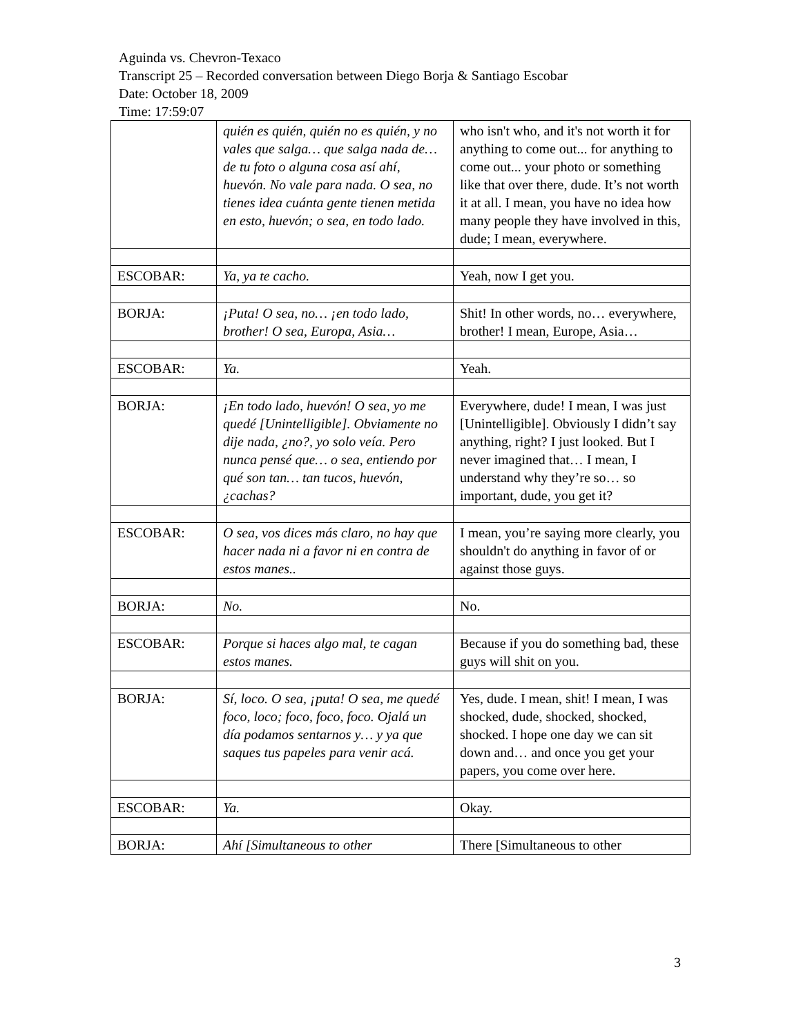Aguinda vs. Chevron-Texaco
Transcript 25 – Recorded conversation between Diego Borja & Santiago Escobar
Date: October 18, 2009
Time: 17:59:07
| | quién es quién, quién no es quién, y no vales que salga… que salga nada de… de tu foto o alguna cosa así ahí, huevón. No vale para nada. O sea, no tienes idea cuánta gente tienen metida en esto, huevón; o sea, en todo lado. | who isn't who, and it's not worth it for anything to come out... for anything to come out... your photo or something like that over there, dude. It’s not worth it at all. I mean, you have no idea how many people they have involved in this, dude; I mean, everywhere. |
| ESCOBAR: | Ya, ya te cacho. | Yeah, now I get you. |
| BORJA: | ¡Puta! O sea, no… ¡en todo lado, brother! O sea, Europa, Asia… | Shit! In other words, no… everywhere, brother! I mean, Europe, Asia… |
| ESCOBAR: | Ya. | Yeah. |
| BORJA: | ¡En todo lado, huevón! O sea, yo me quedé [Unintelligible]. Obviamente no dije nada, ¿no?, yo solo veía. Pero nunca pensé que… o sea, entiendo por qué son tan… tan tucos, huevón, ¿cachas? | Everywhere, dude! I mean, I was just [Unintelligible]. Obviously I didn’t say anything, right? I just looked. But I never imagined that… I mean, I understand why they’re so… so important, dude, you get it? |
| ESCOBAR: | O sea, vos dices más claro, no hay que hacer nada ni a favor ni en contra de estos manes.. | I mean, you’re saying more clearly, you shouldn't do anything in favor of or against those guys. |
| BORJA: | No. | No. |
| ESCOBAR: | Porque si haces algo mal, te cagan estos manes. | Because if you do something bad, these guys will shit on you. |
| BORJA: | Sí, loco. O sea, ¡puta! O sea, me quedé foco, loco; foco, foco, foco. Ojalá un día podamos sentarnos y… y ya que saques tus papeles para venir acá. | Yes, dude. I mean, shit! I mean, I was shocked, dude, shocked, shocked, shocked. I hope one day we can sit down and… and once you get your papers, you come over here. |
| ESCOBAR: | Ya. | Okay. |
| BORJA: | Ahí [Simultaneous to other | There [Simultaneous to other |
3